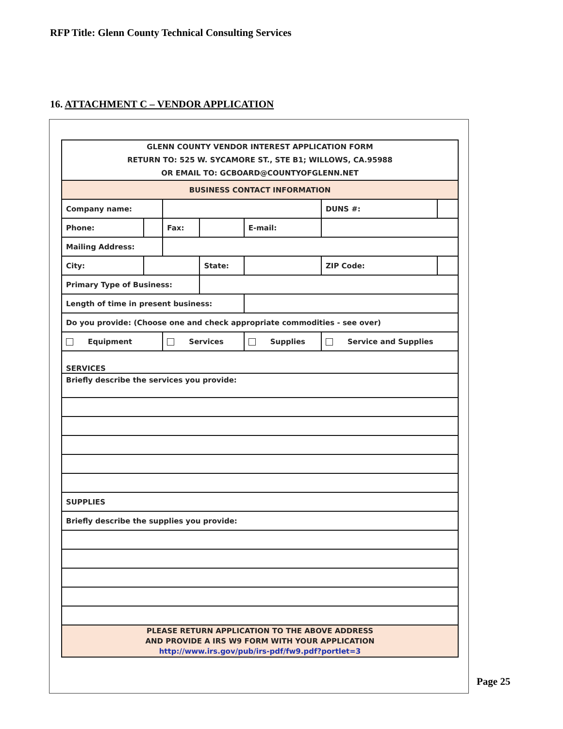RFP Title: Glenn County Technical Consulting Services
16. ATTACHMENT C – VENDOR APPLICATION
| GLENN COUNTY VENDOR INTEREST APPLICATION FORM RETURN TO: 525 W. SYCAMORE ST., STE B1; WILLOWS, CA.95988 OR EMAIL TO: GCBOARD@COUNTYOFGLENN.NET | | | | | | |
| BUSINESS CONTACT INFORMATION | | | | | | |
| Company name: | | | | | DUNS #: | |
| Phone: | | Fax: | | E-mail: | | |
| Mailing Address: | | | | | | |
| City: | | | State: | | ZIP Code: | |
| Primary Type of Business: | | | | | | |
| Length of time in present business: | | | | | | |
| Do you provide: (Choose one and check appropriate commodities - see over) | | | | | | |
| Equipment | | Services | | Supplies | Service and Supplies | |
| SERVICES | | | | | | |
| Briefly describe the services you provide: | | | | | | |
| SUPPLIES | | | | | | |
| Briefly describe the supplies you provide: | | | | | | |
| PLEASE RETURN APPLICATION TO THE ABOVE ADDRESS AND PROVIDE A IRS W9 FORM WITH YOUR APPLICATION http://www.irs.gov/pub/irs-pdf/fw9.pdf?portlet=3 | | | | | | |
Page 25